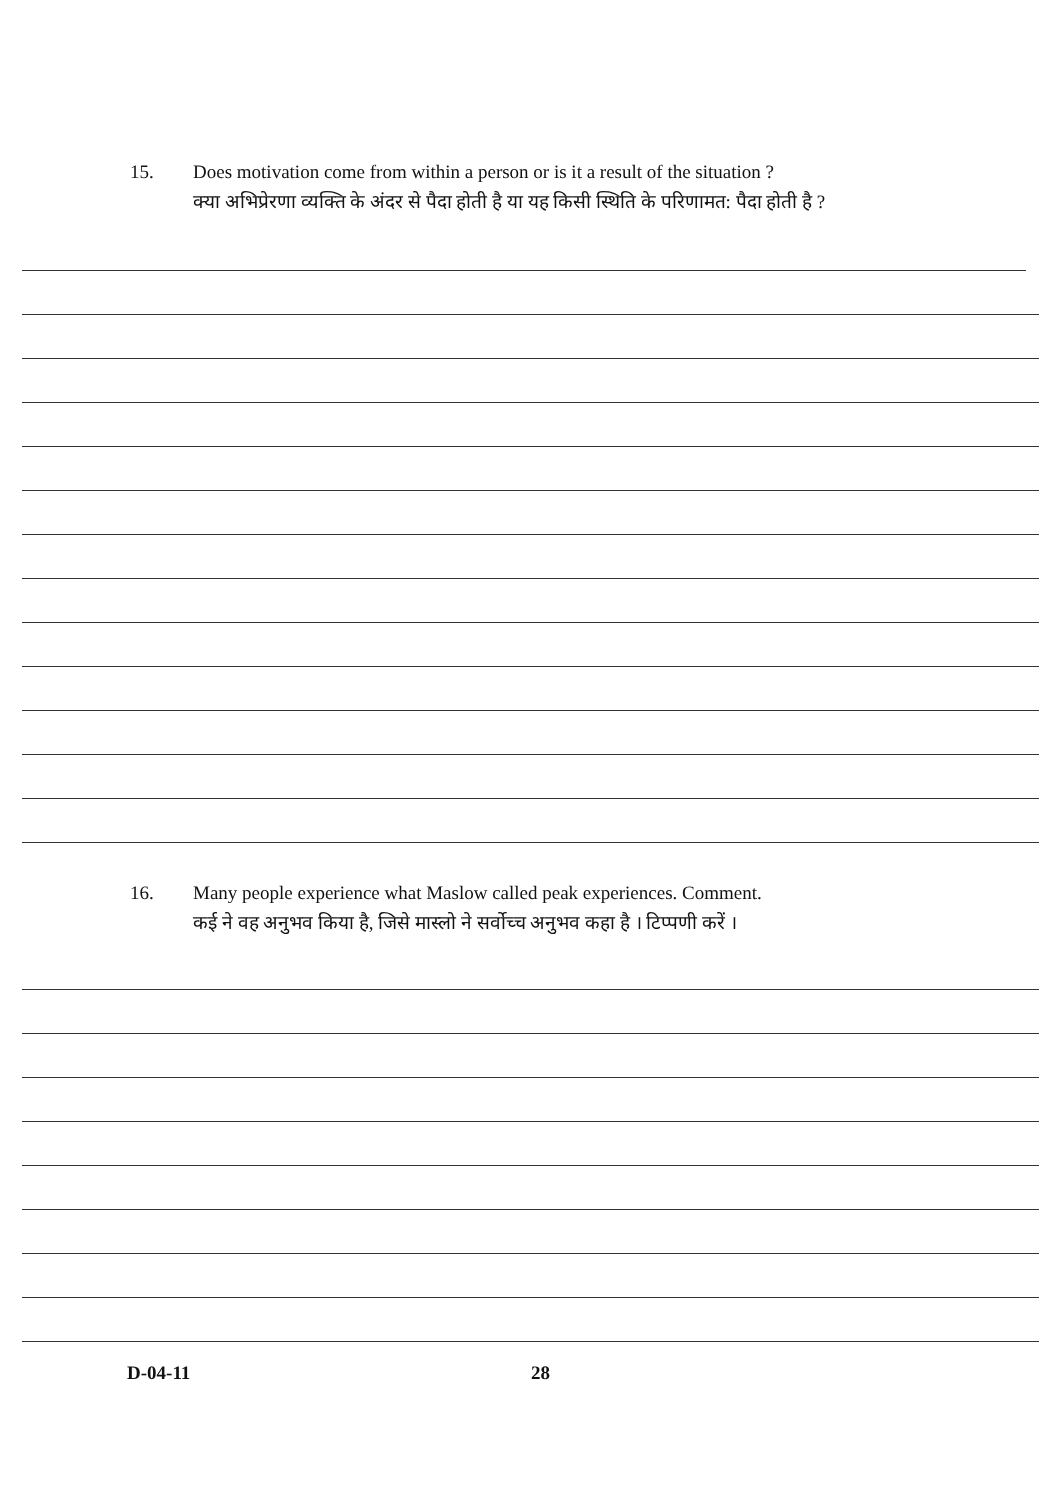15. Does motivation come from within a person or is it a result of the situation ?
क्या अभिप्रेरणा व्यक्ति के अंदर से पैदा होती है या यह किसी स्थिति के परिणामत: पैदा होती है ?
16. Many people experience what Maslow called peak experiences. Comment.
कई ने वह अनुभव किया है, जिसे मास्लो ने सर्वोच्च अनुभव कहा है । टिप्पणी करें ।
D-04-11 28